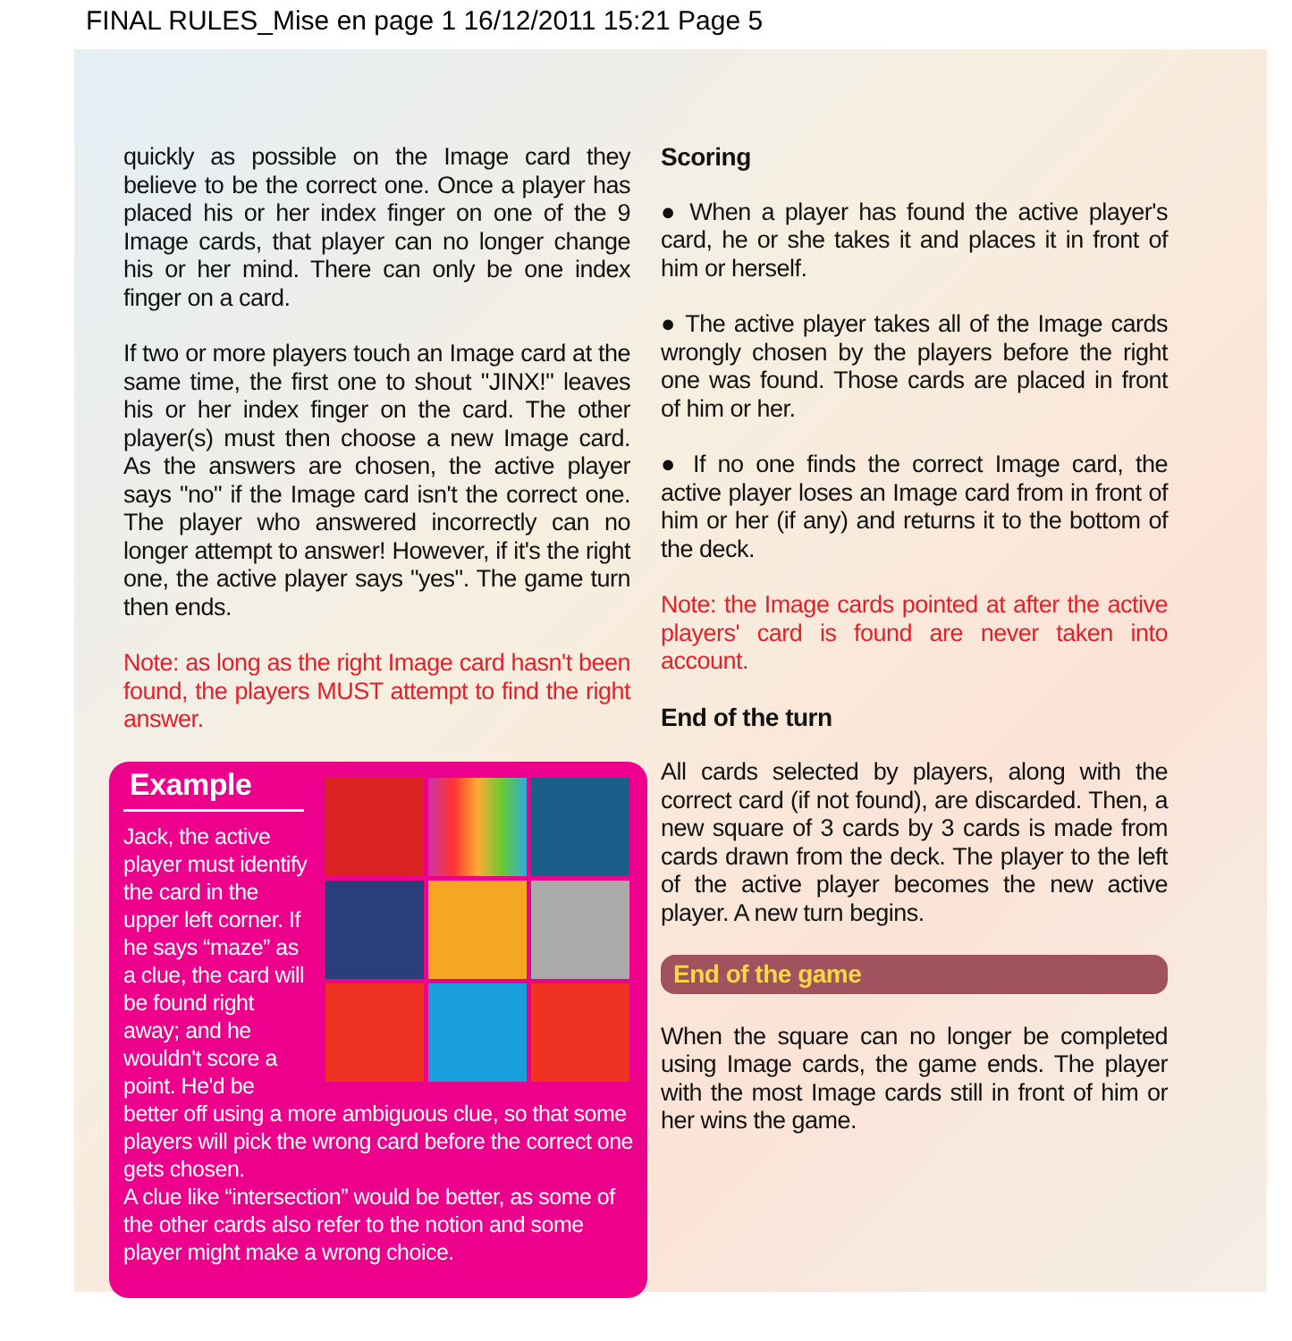FINAL RULES_Mise en page 1 16/12/2011 15:21 Page 5
quickly as possible on the Image card they believe to be the correct one. Once a player has placed his or her index finger on one of the 9 Image cards, that player can no longer change his or her mind. There can only be one index finger on a card.
If two or more players touch an Image card at the same time, the first one to shout "JINX!" leaves his or her index finger on the card. The other player(s) must then choose a new Image card. As the answers are chosen, the active player says "no" if the Image card isn't the correct one. The player who answered incorrectly can no longer attempt to answer! However, if it's the right one, the active player says "yes". The game turn then ends.
Note: as long as the right Image card hasn't been found, the players MUST attempt to find the right answer.
Example
Jack, the active player must identify the card in the upper left corner. If he says “maze” as a clue, the card will be found right away; and he wouldn't score a point. He'd be better off using a more ambiguous clue, so that some players will pick the wrong card before the correct one gets chosen.
A clue like “intersection” would be better, as some of the other cards also refer to the notion and some player might make a wrong choice.
Scoring
● When a player has found the active player's card, he or she takes it and places it in front of him or herself.
● The active player takes all of the Image cards wrongly chosen by the players before the right one was found. Those cards are placed in front of him or her.
● If no one finds the correct Image card, the active player loses an Image card from in front of him or her (if any) and returns it to the bottom of the deck.
Note: the Image cards pointed at after the active players' card is found are never taken into account.
End of the turn
All cards selected by players, along with the correct card (if not found), are discarded. Then, a new square of 3 cards by 3 cards is made from cards drawn from the deck. The player to the left of the active player becomes the new active player. A new turn begins.
End of the game
When the square can no longer be completed using Image cards, the game ends. The player with the most Image cards still in front of him or her wins the game.